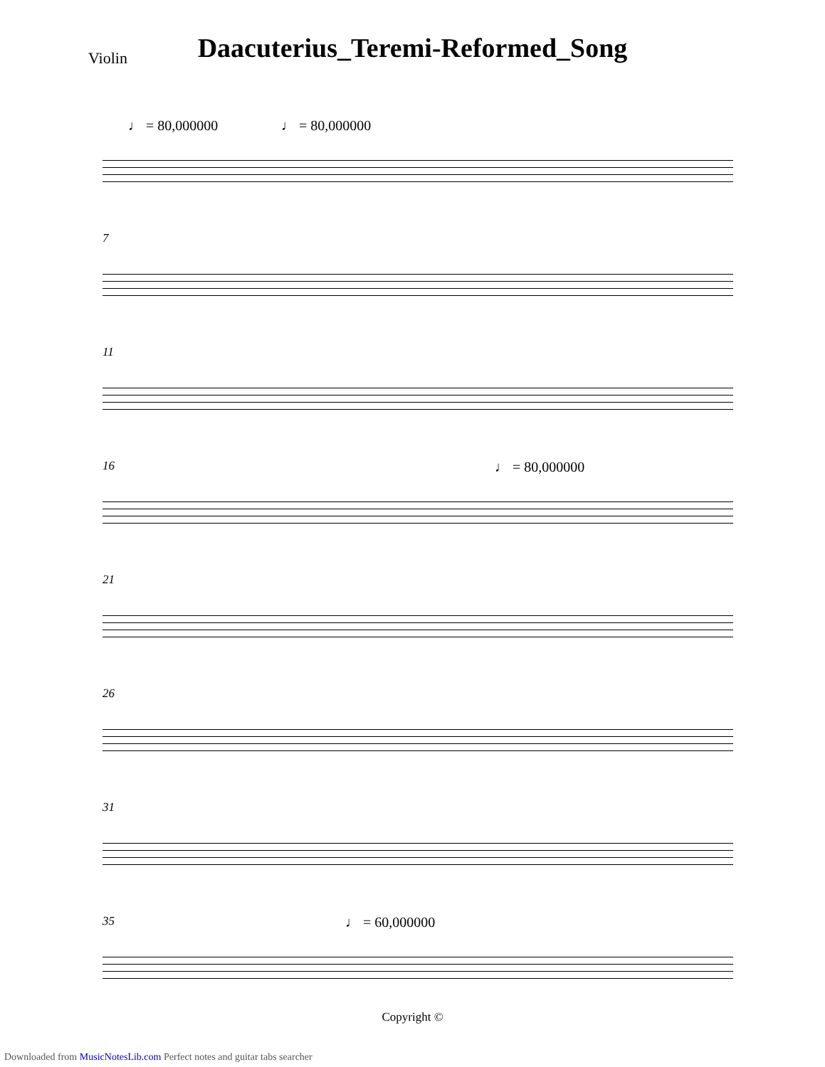Daacuterius_Teremi-Reformed_Song
Violin
♩ = 80,000000 ♩ = 80,000000
7
11
16 ♩ = 80,000000
21
26
31
35 ♩ = 60,000000
Copyright ©
Downloaded from MusicNotesLib.com Perfect notes and guitar tabs searcher